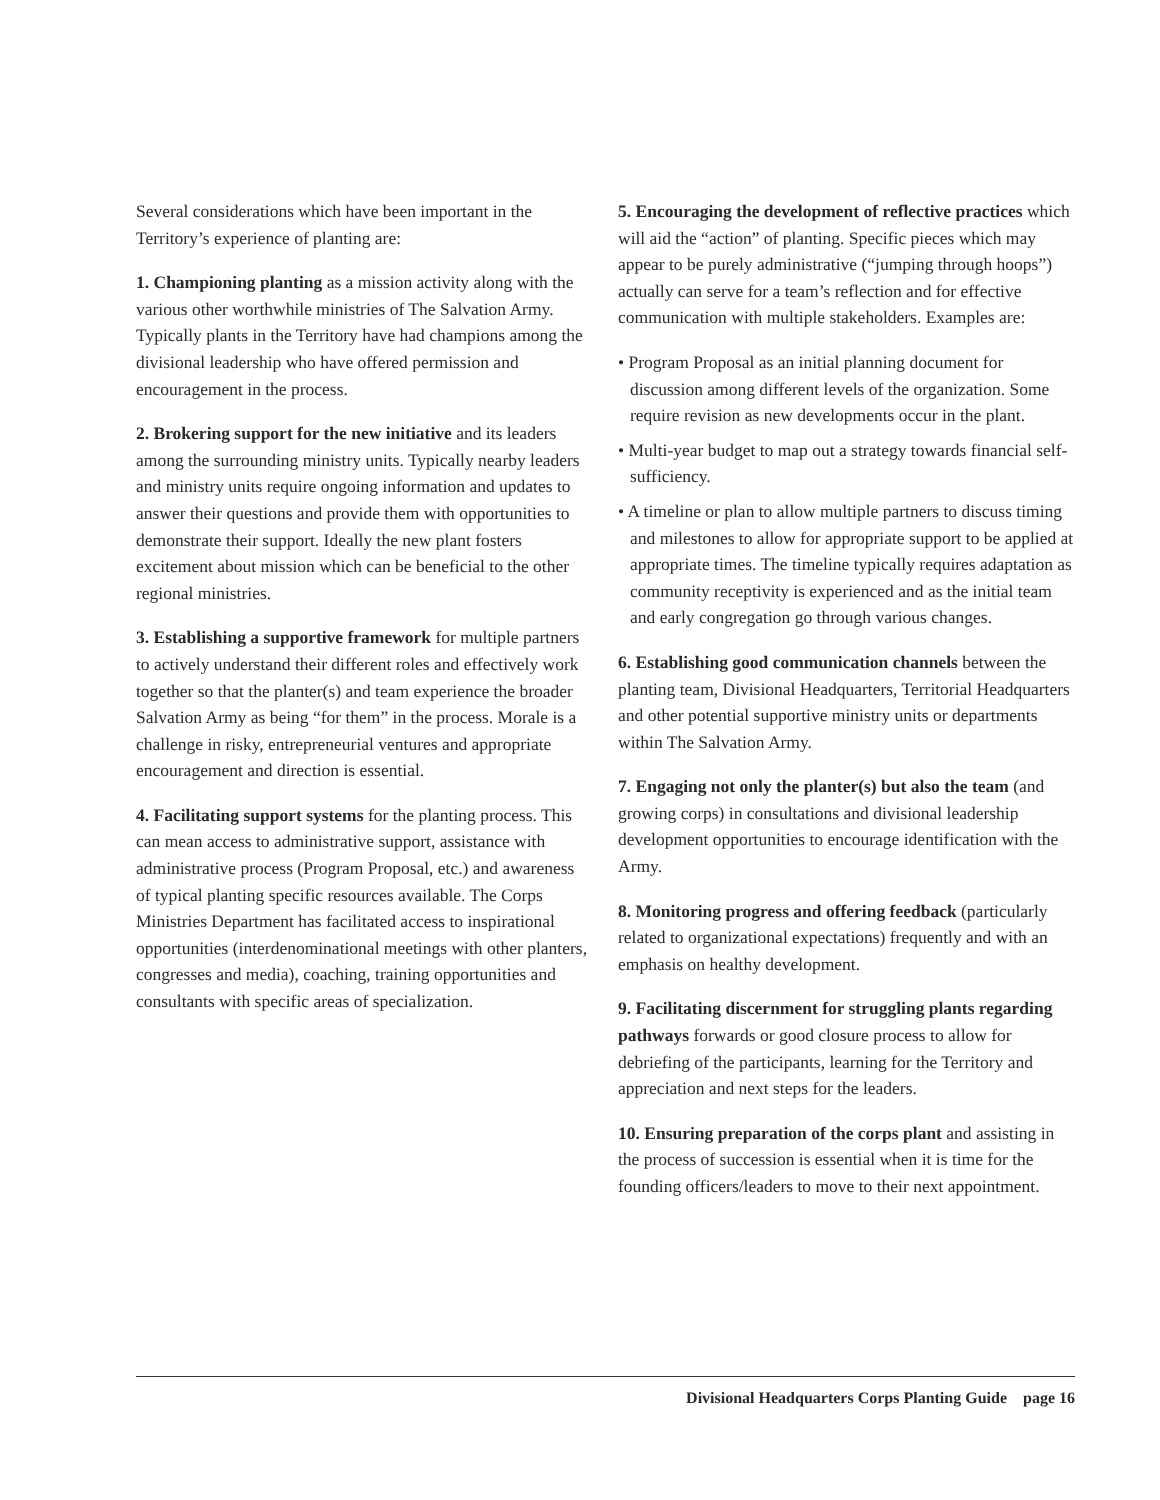Several considerations which have been important in the Territory’s experience of planting are:
1. Championing planting as a mission activity along with the various other worthwhile ministries of The Salvation Army. Typically plants in the Territory have had champions among the divisional leadership who have offered permission and encouragement in the process.
2. Brokering support for the new initiative and its leaders among the surrounding ministry units. Typically nearby leaders and ministry units require ongoing information and updates to answer their questions and provide them with opportunities to demonstrate their support. Ideally the new plant fosters excitement about mission which can be beneficial to the other regional ministries.
3. Establishing a supportive framework for multiple partners to actively understand their different roles and effectively work together so that the planter(s) and team experience the broader Salvation Army as being “for them” in the process. Morale is a challenge in risky, entrepreneurial ventures and appropriate encouragement and direction is essential.
4. Facilitating support systems for the planting process. This can mean access to administrative support, assistance with administrative process (Program Proposal, etc.) and awareness of typical planting specific resources available. The Corps Ministries Department has facilitated access to inspirational opportunities (interdenominational meetings with other planters, congresses and media), coaching, training opportunities and consultants with specific areas of specialization.
5. Encouraging the development of reflective practices which will aid the “action” of planting. Specific pieces which may appear to be purely administrative (“jumping through hoops”) actually can serve for a team’s reflection and for effective communication with multiple stakeholders. Examples are:
• Program Proposal as an initial planning document for discussion among different levels of the organization. Some require revision as new developments occur in the plant.
• Multi-year budget to map out a strategy towards financial self-sufficiency.
• A timeline or plan to allow multiple partners to discuss timing and milestones to allow for appropriate support to be applied at appropriate times. The timeline typically requires adaptation as community receptivity is experienced and as the initial team and early congregation go through various changes.
6. Establishing good communication channels between the planting team, Divisional Headquarters, Territorial Headquarters and other potential supportive ministry units or departments within The Salvation Army.
7. Engaging not only the planter(s) but also the team (and growing corps) in consultations and divisional leadership development opportunities to encourage identification with the Army.
8. Monitoring progress and offering feedback (particularly related to organizational expectations) frequently and with an emphasis on healthy development.
9. Facilitating discernment for struggling plants regarding pathways forwards or good closure process to allow for debriefing of the participants, learning for the Territory and appreciation and next steps for the leaders.
10. Ensuring preparation of the corps plant and assisting in the process of succession is essential when it is time for the founding officers/leaders to move to their next appointment.
Divisional Headquarters Corps Planting Guide page 16